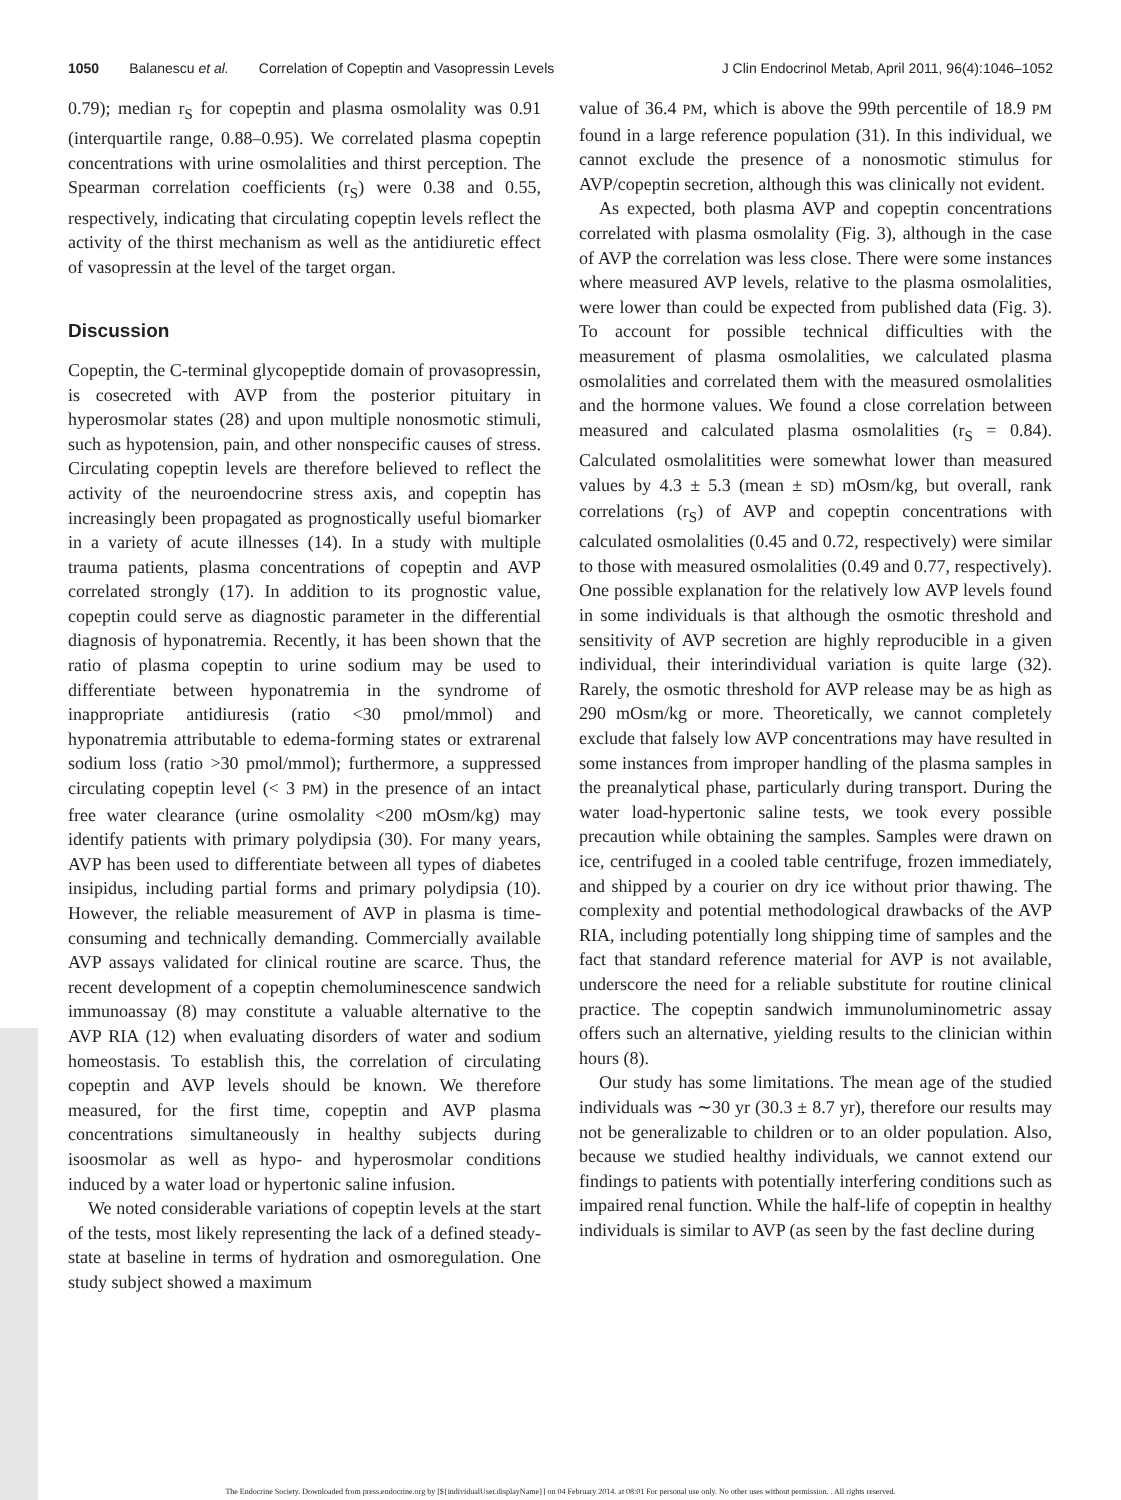1050 Balanescu et al. Correlation of Copeptin and Vasopressin Levels J Clin Endocrinol Metab, April 2011, 96(4):1046–1052
0.79); median r<sub>S</sub> for copeptin and plasma osmolality was 0.91 (interquartile range, 0.88–0.95). We correlated plasma copeptin concentrations with urine osmolalities and thirst perception. The Spearman correlation coefficients (r<sub>S</sub>) were 0.38 and 0.55, respectively, indicating that circulating copeptin levels reflect the activity of the thirst mechanism as well as the antidiuretic effect of vasopressin at the level of the target organ.
Discussion
Copeptin, the C-terminal glycopeptide domain of provasopressin, is cosecreted with AVP from the posterior pituitary in hyperosmolar states (28) and upon multiple nonosmotic stimuli, such as hypotension, pain, and other nonspecific causes of stress. Circulating copeptin levels are therefore believed to reflect the activity of the neuroendocrine stress axis, and copeptin has increasingly been propagated as prognostically useful biomarker in a variety of acute illnesses (14). In a study with multiple trauma patients, plasma concentrations of copeptin and AVP correlated strongly (17). In addition to its prognostic value, copeptin could serve as diagnostic parameter in the differential diagnosis of hyponatremia. Recently, it has been shown that the ratio of plasma copeptin to urine sodium may be used to differentiate between hyponatremia in the syndrome of inappropriate antidiuresis (ratio <30 pmol/mmol) and hyponatremia attributable to edema-forming states or extrarenal sodium loss (ratio >30 pmol/mmol); furthermore, a suppressed circulating copeptin level (< 3 PM) in the presence of an intact free water clearance (urine osmolality <200 mOsm/kg) may identify patients with primary polydipsia (30). For many years, AVP has been used to differentiate between all types of diabetes insipidus, including partial forms and primary polydipsia (10). However, the reliable measurement of AVP in plasma is time-consuming and technically demanding. Commercially available AVP assays validated for clinical routine are scarce. Thus, the recent development of a copeptin chemoluminescence sandwich immunoassay (8) may constitute a valuable alternative to the AVP RIA (12) when evaluating disorders of water and sodium homeostasis. To establish this, the correlation of circulating copeptin and AVP levels should be known. We therefore measured, for the first time, copeptin and AVP plasma concentrations simultaneously in healthy subjects during isoosmolar as well as hypo- and hyperosmolar conditions induced by a water load or hypertonic saline infusion.
We noted considerable variations of copeptin levels at the start of the tests, most likely representing the lack of a defined steady-state at baseline in terms of hydration and osmoregulation. One study subject showed a maximum
value of 36.4 PM, which is above the 99th percentile of 18.9 PM found in a large reference population (31). In this individual, we cannot exclude the presence of a nonosmotic stimulus for AVP/copeptin secretion, although this was clinically not evident.
As expected, both plasma AVP and copeptin concentrations correlated with plasma osmolality (Fig. 3), although in the case of AVP the correlation was less close. There were some instances where measured AVP levels, relative to the plasma osmolalities, were lower than could be expected from published data (Fig. 3). To account for possible technical difficulties with the measurement of plasma osmolalities, we calculated plasma osmolalities and correlated them with the measured osmolalities and the hormone values. We found a close correlation between measured and calculated plasma osmolalities (r<sub>S</sub> = 0.84). Calculated osmolalitities were somewhat lower than measured values by 4.3 ± 5.3 (mean ± SD) mOsm/kg, but overall, rank correlations (r<sub>S</sub>) of AVP and copeptin concentrations with calculated osmolalities (0.45 and 0.72, respectively) were similar to those with measured osmolalities (0.49 and 0.77, respectively). One possible explanation for the relatively low AVP levels found in some individuals is that although the osmotic threshold and sensitivity of AVP secretion are highly reproducible in a given individual, their interindividual variation is quite large (32). Rarely, the osmotic threshold for AVP release may be as high as 290 mOsm/kg or more. Theoretically, we cannot completely exclude that falsely low AVP concentrations may have resulted in some instances from improper handling of the plasma samples in the preanalytical phase, particularly during transport. During the water load-hypertonic saline tests, we took every possible precaution while obtaining the samples. Samples were drawn on ice, centrifuged in a cooled table centrifuge, frozen immediately, and shipped by a courier on dry ice without prior thawing. The complexity and potential methodological drawbacks of the AVP RIA, including potentially long shipping time of samples and the fact that standard reference material for AVP is not available, underscore the need for a reliable substitute for routine clinical practice. The copeptin sandwich immunoluminometric assay offers such an alternative, yielding results to the clinician within hours (8).
Our study has some limitations. The mean age of the studied individuals was ∼30 yr (30.3 ± 8.7 yr), therefore our results may not be generalizable to children or to an older population. Also, because we studied healthy individuals, we cannot extend our findings to patients with potentially interfering conditions such as impaired renal function. While the half-life of copeptin in healthy individuals is similar to AVP (as seen by the fast decline during
The Endocrine Society. Downloaded from press.endocrine.org by [${individualUser.displayName}] on 04 February 2014. at 08:01 For personal use only. No other uses without permission. . All rights reserved.